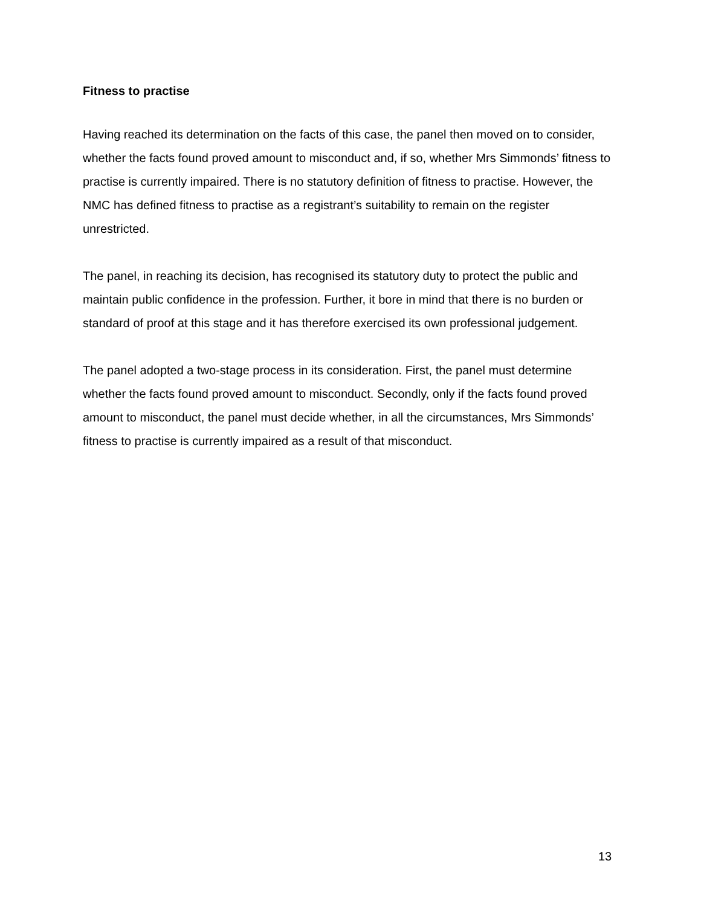Fitness to practise
Having reached its determination on the facts of this case, the panel then moved on to consider, whether the facts found proved amount to misconduct and, if so, whether Mrs Simmonds’ fitness to practise is currently impaired. There is no statutory definition of fitness to practise. However, the NMC has defined fitness to practise as a registrant’s suitability to remain on the register unrestricted.
The panel, in reaching its decision, has recognised its statutory duty to protect the public and maintain public confidence in the profession. Further, it bore in mind that there is no burden or standard of proof at this stage and it has therefore exercised its own professional judgement.
The panel adopted a two-stage process in its consideration. First, the panel must determine whether the facts found proved amount to misconduct. Secondly, only if the facts found proved amount to misconduct, the panel must decide whether, in all the circumstances, Mrs Simmonds’ fitness to practise is currently impaired as a result of that misconduct.
13